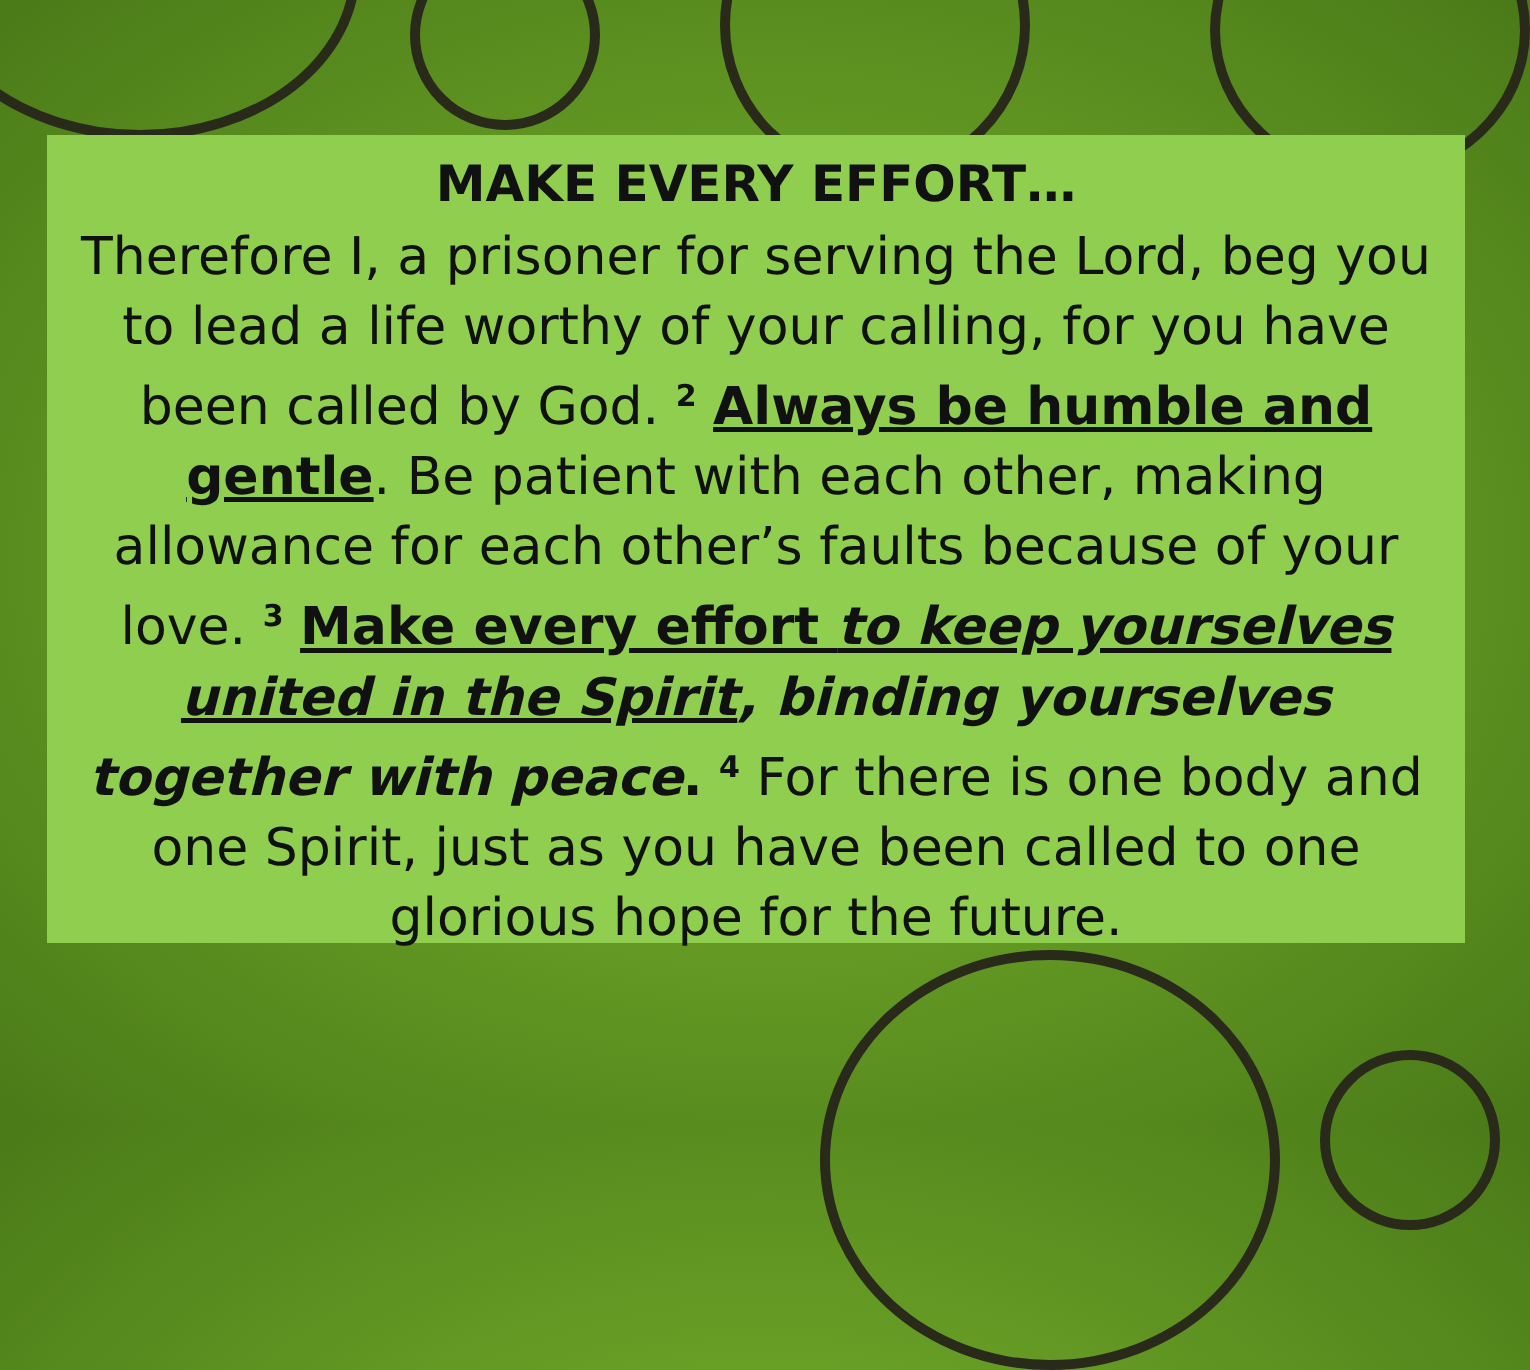MAKE EVERY EFFORT…
Therefore I, a prisoner for serving the Lord, beg you to lead a life worthy of your calling, for you have been called by God. <sup>2</sup> Always be humble and gentle. Be patient with each other, making allowance for each other’s faults because of your love. <sup>3</sup> Make every effort to keep yourselves united in the Spirit, binding yourselves together with peace. <sup>4</sup> For there is one body and one Spirit, just as you have been called to one glorious hope for the future.